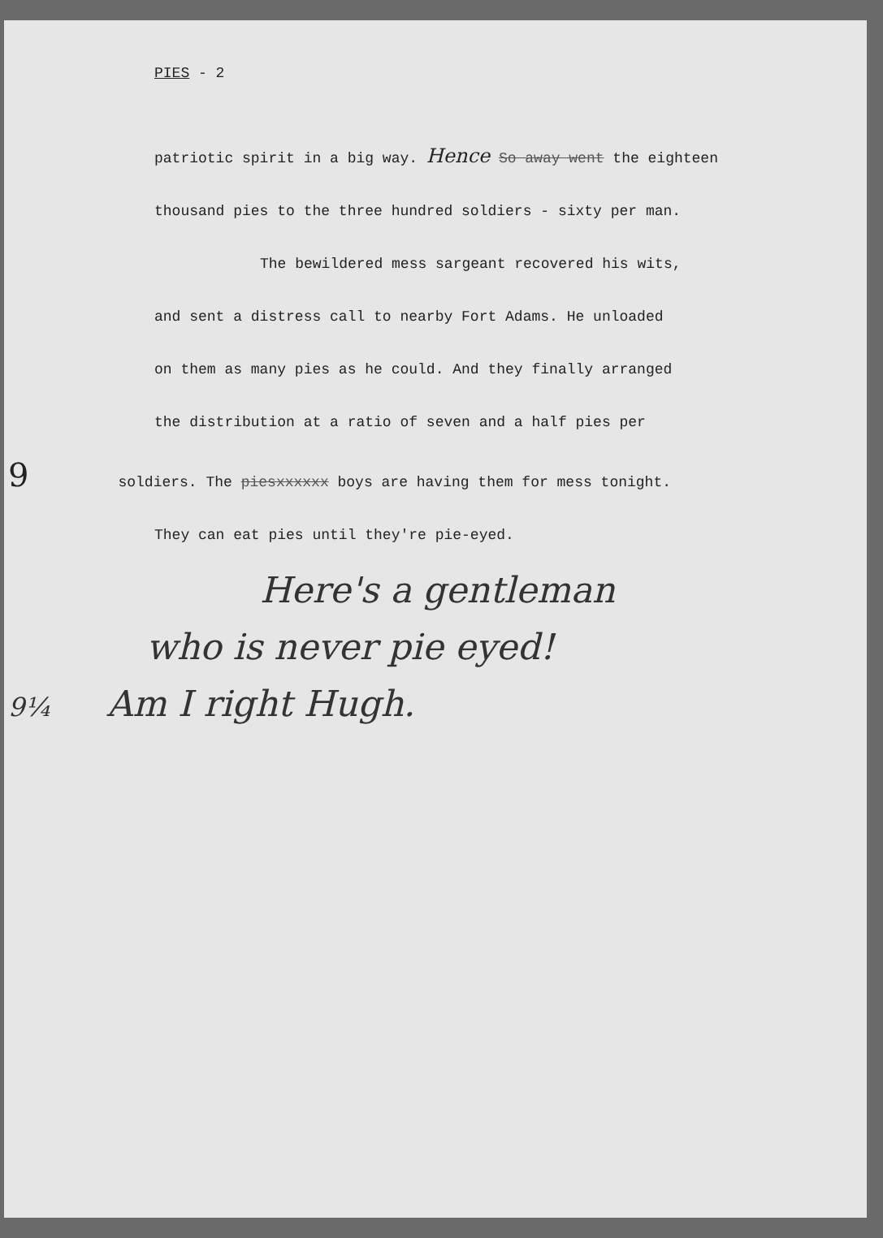PIES - 2
patriotic spirit in a big way. Hence So away went the eighteen
thousand pies to the three hundred soldiers - sixty per man.
The bewildered mess sargeant recovered his wits,
and sent a distress call to nearby Fort Adams. He unloaded
on them as many pies as he could. And they finally arranged
the distribution at a ratio of seven and a half pies per
9 soldiers. The piesxxxxxx boys are having them for mess tonight.
They can eat pies until they're pie-eyed.
Here's a gentleman
who is never pie eyed!
9¼ Am I right Hugh.